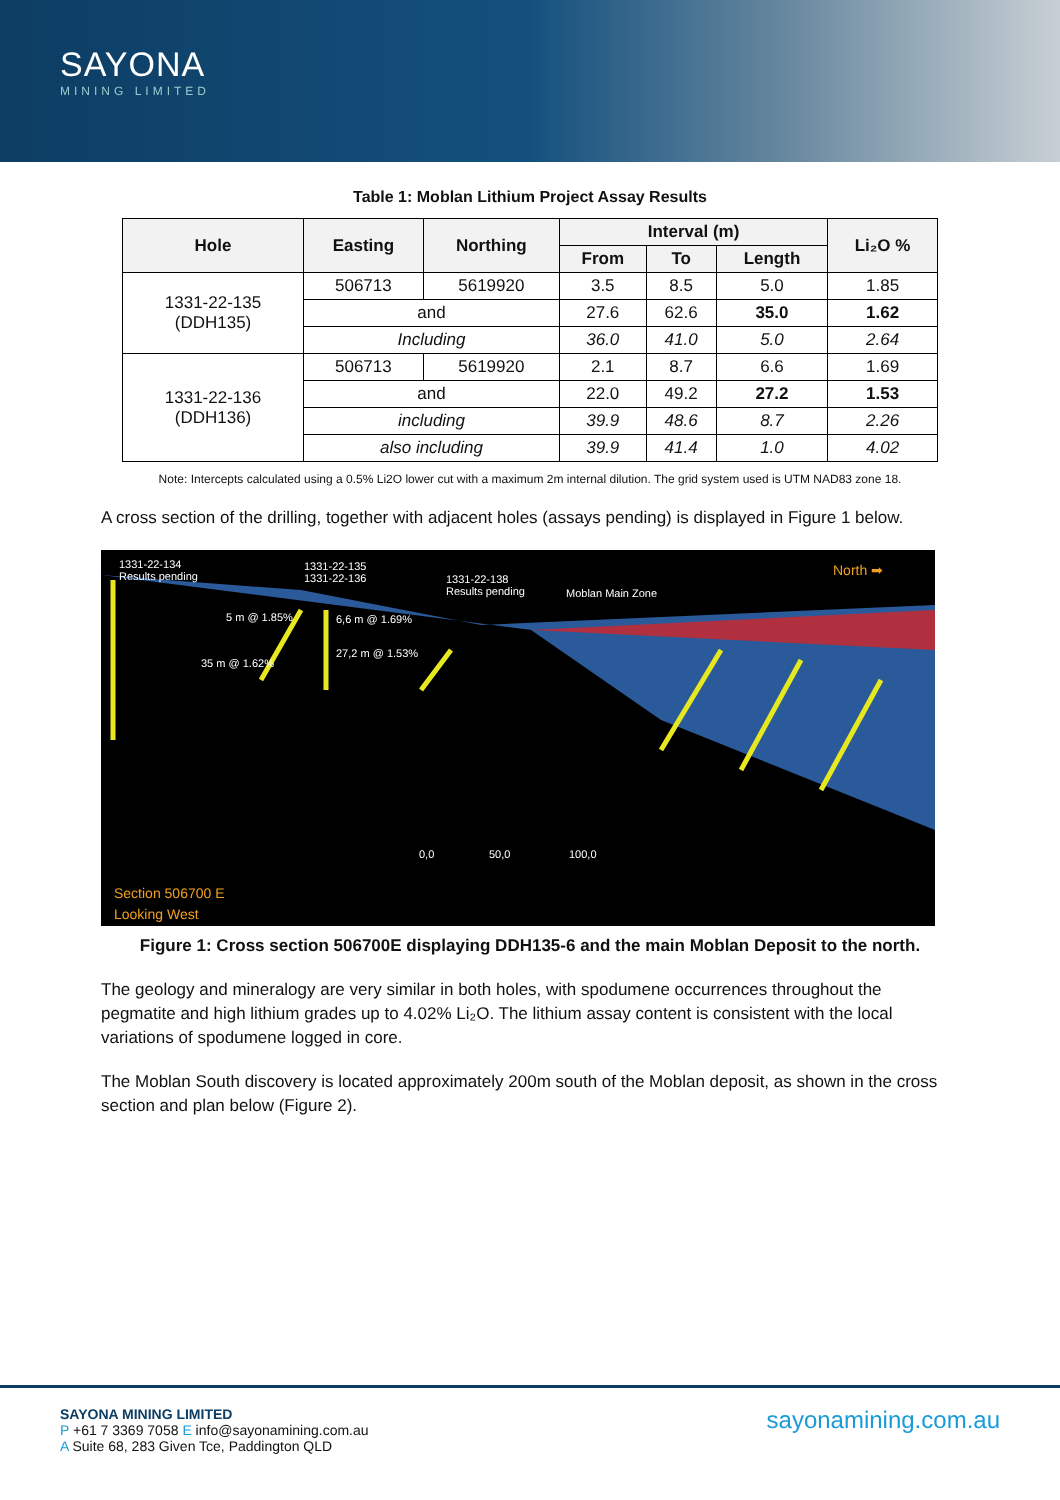SAYONA
MINING LIMITED
Table 1: Moblan Lithium Project Assay Results
| Hole | Easting | Northing | Interval (m) | | | Li₂O % |
| --- | --- | --- | --- | --- | --- | --- |
| | | | From | To | Length | |
| 1331-22-135 (DDH135) | 506713 | 5619920 | 3.5 | 8.5 | 5.0 | 1.85 |
| | and | | 27.6 | 62.6 | 35.0 | 1.62 |
| | Including | | 36.0 | 41.0 | 5.0 | 2.64 |
| 1331-22-136 (DDH136) | 506713 | 5619920 | 2.1 | 8.7 | 6.6 | 1.69 |
| | and | | 22.0 | 49.2 | 27.2 | 1.53 |
| | including | | 39.9 | 48.6 | 8.7 | 2.26 |
| | also including | | 39.9 | 41.4 | 1.0 | 4.02 |
Note: Intercepts calculated using a 0.5% Li2O lower cut with a maximum 2m internal dilution. The grid system used is UTM NAD83 zone 18.
A cross section of the drilling, together with adjacent holes (assays pending) is displayed in Figure 1 below.
1331-22-134
Results pending
1331-22-135
1331-22-136 1331-22-138
Results pending Moblan Main Zone
North ➡
5 m @ 1.85% 6,6 m @ 1.69%
35 m @ 1.62%
27,2 m @ 1.53%
0,0 50,0 100,0
Section 506700 E
Looking West
Figure 1: Cross section 506700E displaying DDH135-6 and the main Moblan Deposit to the north.
The geology and mineralogy are very similar in both holes, with spodumene occurrences throughout the pegmatite and high lithium grades up to 4.02% Li₂O. The lithium assay content is consistent with the local variations of spodumene logged in core.
The Moblan South discovery is located approximately 200m south of the Moblan deposit, as shown in the cross section and plan below (Figure 2).
SAYONA MINING LIMITED
P +61 7 3369 7058 E info@sayonamining.com.au
A Suite 68, 283 Given Tce, Paddington QLD
sayonamining.com.au